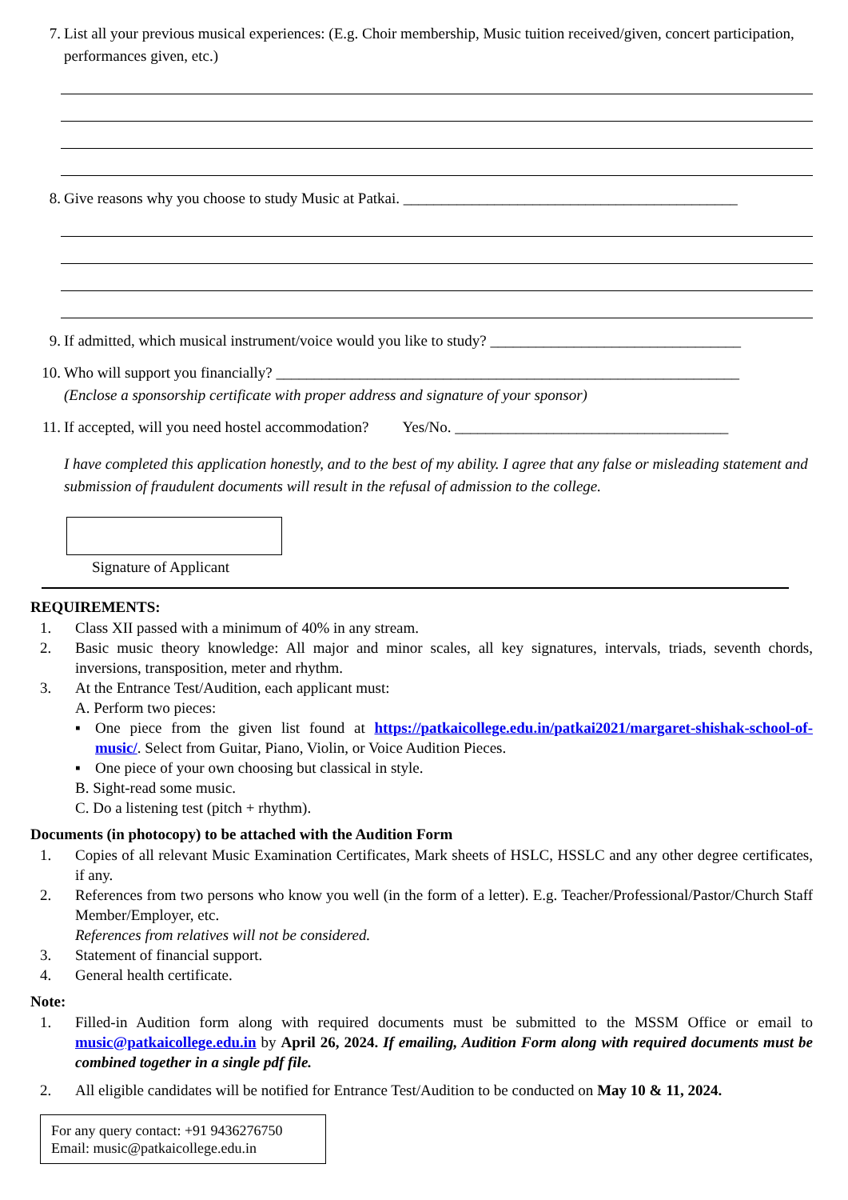7. List all your previous musical experiences: (E.g. Choir membership, Music tuition received/given, concert participation, performances given, etc.)
8. Give reasons why you choose to study Music at Patkai. ____________________________________________
9. If admitted, which musical instrument/voice would you like to study? _________________________________
10. Who will support you financially? _____________________________________________________________
(Enclose a sponsorship certificate with proper address and signature of your sponsor)
11. If accepted, will you need hostel accommodation? Yes/No. ____________________________________
I have completed this application honestly, and to the best of my ability. I agree that any false or misleading statement and submission of fraudulent documents will result in the refusal of admission to the college.
Signature of Applicant
REQUIREMENTS:
1. Class XII passed with a minimum of 40% in any stream.
2. Basic music theory knowledge: All major and minor scales, all key signatures, intervals, triads, seventh chords, inversions, transposition, meter and rhythm.
3. At the Entrance Test/Audition, each applicant must:
A. Perform two pieces:
▪ One piece from the given list found at https://patkaicollege.edu.in/patkai2021/margaret-shishak-school-of-music/. Select from Guitar, Piano, Violin, or Voice Audition Pieces.
▪ One piece of your own choosing but classical in style.
B. Sight-read some music.
C. Do a listening test (pitch + rhythm).
Documents (in photocopy) to be attached with the Audition Form
1. Copies of all relevant Music Examination Certificates, Mark sheets of HSLC, HSSLC and any other degree certificates, if any.
2. References from two persons who know you well (in the form of a letter). E.g. Teacher/Professional/Pastor/Church Staff Member/Employer, etc.
References from relatives will not be considered.
3. Statement of financial support.
4. General health certificate.
Note:
1. Filled-in Audition form along with required documents must be submitted to the MSSM Office or email to music@patkaicollege.edu.in by April 26, 2024. If emailing, Audition Form along with required documents must be combined together in a single pdf file.
2. All eligible candidates will be notified for Entrance Test/Audition to be conducted on May 10 & 11, 2024.
For any query contact: +91 9436276750
Email: music@patkaicollege.edu.in